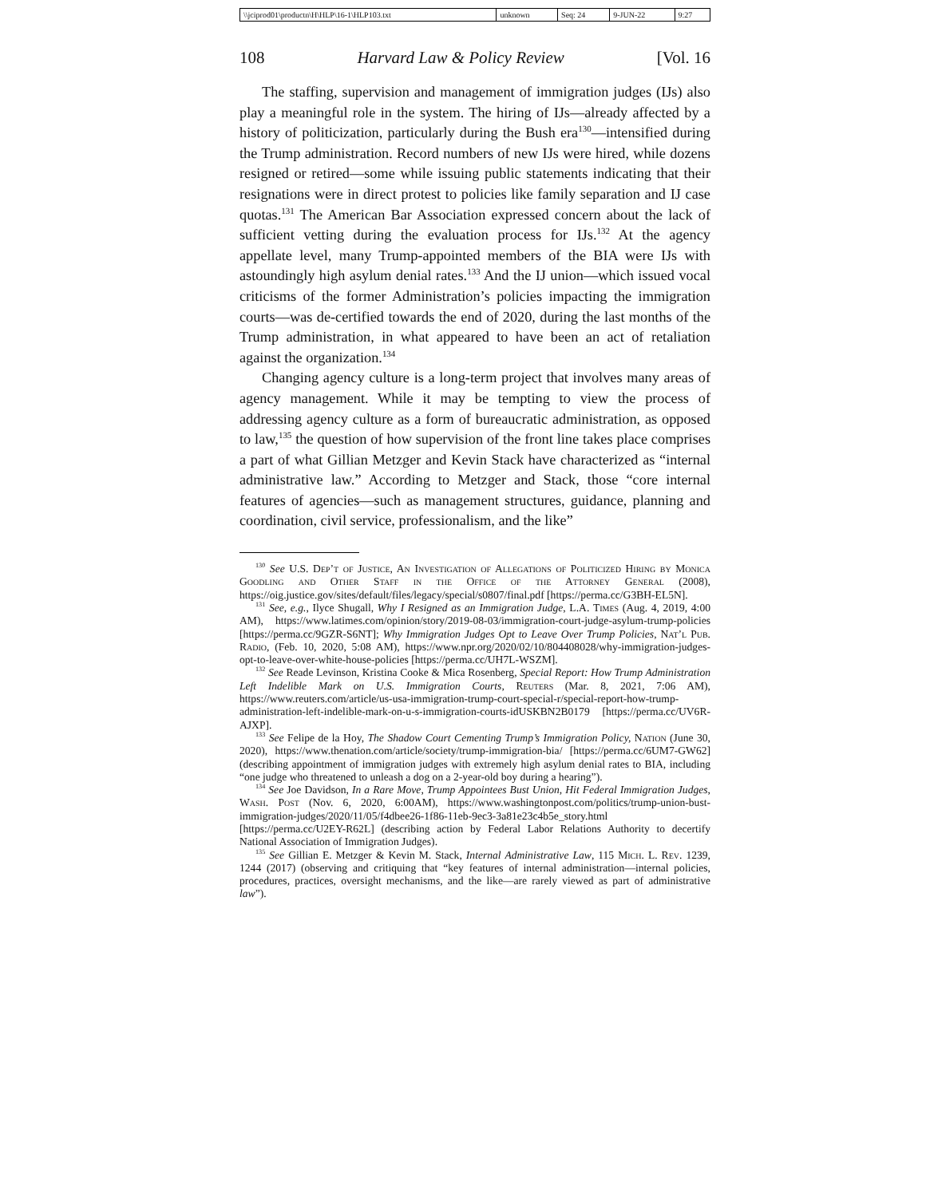| \\jciprod01\productn\H\HLP\16-1\HLP103.txt | unknown | Seq: 24 | 9-JUN-22 | 9:27 |
108 Harvard Law & Policy Review [Vol. 16
The staffing, supervision and management of immigration judges (IJs) also play a meaningful role in the system. The hiring of IJs—already affected by a history of politicization, particularly during the Bush era<sup>130</sup>—intensified during the Trump administration. Record numbers of new IJs were hired, while dozens resigned or retired—some while issuing public statements indicating that their resignations were in direct protest to policies like family separation and IJ case quotas.<sup>131</sup> The American Bar Association expressed concern about the lack of sufficient vetting during the evaluation process for IJs.<sup>132</sup> At the agency appellate level, many Trump-appointed members of the BIA were IJs with astoundingly high asylum denial rates.<sup>133</sup> And the IJ union—which issued vocal criticisms of the former Administration’s policies impacting the immigration courts—was de-certified towards the end of 2020, during the last months of the Trump administration, in what appeared to have been an act of retaliation against the organization.<sup>134</sup>
Changing agency culture is a long-term project that involves many areas of agency management. While it may be tempting to view the process of addressing agency culture as a form of bureaucratic administration, as opposed to law,<sup>135</sup> the question of how supervision of the front line takes place comprises a part of what Gillian Metzger and Kevin Stack have characterized as “internal administrative law.” According to Metzger and Stack, those “core internal features of agencies—such as management structures, guidance, planning and coordination, civil service, professionalism, and the like”
<sup>130</sup> See U.S. Dep’t of Justice, An Investigation of Allegations of Politicized Hiring by Monica Goodling and Other Staff in the Office of the Attorney General (2008), https://oig.justice.gov/sites/default/files/legacy/special/s0807/final.pdf [https://perma.cc/G3BH-EL5N].
<sup>131</sup> See, e.g., Ilyce Shugall, Why I Resigned as an Immigration Judge, L.A. Times (Aug. 4, 2019, 4:00 AM), https://www.latimes.com/opinion/story/2019-08-03/immigration-court-judge-asylum-trump-policies [https://perma.cc/9GZR-S6NT]; Why Immigration Judges Opt to Leave Over Trump Policies, Nat’l Pub. Radio, (Feb. 10, 2020, 5:08 AM), https://www.npr.org/2020/02/10/804408028/why-immigration-judges-opt-to-leave-over-white-house-policies [https://perma.cc/UH7L-WSZM].
<sup>132</sup> See Reade Levinson, Kristina Cooke & Mica Rosenberg, Special Report: How Trump Administration Left Indelible Mark on U.S. Immigration Courts, Reuters (Mar. 8, 2021, 7:06 AM), https://www.reuters.com/article/us-usa-immigration-trump-court-special-r/special-report-how-trump-administration-left-indelible-mark-on-u-s-immigration-courts-idUSKBN2B0179 [https://perma.cc/UV6R-AJXP].
<sup>133</sup> See Felipe de la Hoy, The Shadow Court Cementing Trump’s Immigration Policy, Nation (June 30, 2020), https://www.thenation.com/article/society/trump-immigration-bia/ [https://perma.cc/6UM7-GW62] (describing appointment of immigration judges with extremely high asylum denial rates to BIA, including “one judge who threatened to unleash a dog on a 2-year-old boy during a hearing”).
<sup>134</sup> See Joe Davidson, In a Rare Move, Trump Appointees Bust Union, Hit Federal Immigration Judges, Wash. Post (Nov. 6, 2020, 6:00AM), https://www.washingtonpost.com/politics/trump-union-bust-immigration-judges/2020/11/05/f4dbee26-1f86-11eb-9ec3-3a81e23c4b5e_story.html [https://perma.cc/U2EY-R62L] (describing action by Federal Labor Relations Authority to decertify National Association of Immigration Judges).
<sup>135</sup> See Gillian E. Metzger & Kevin M. Stack, Internal Administrative Law, 115 Mich. L. Rev. 1239, 1244 (2017) (observing and critiquing that “key features of internal administration—internal policies, procedures, practices, oversight mechanisms, and the like—are rarely viewed as part of administrative law”).